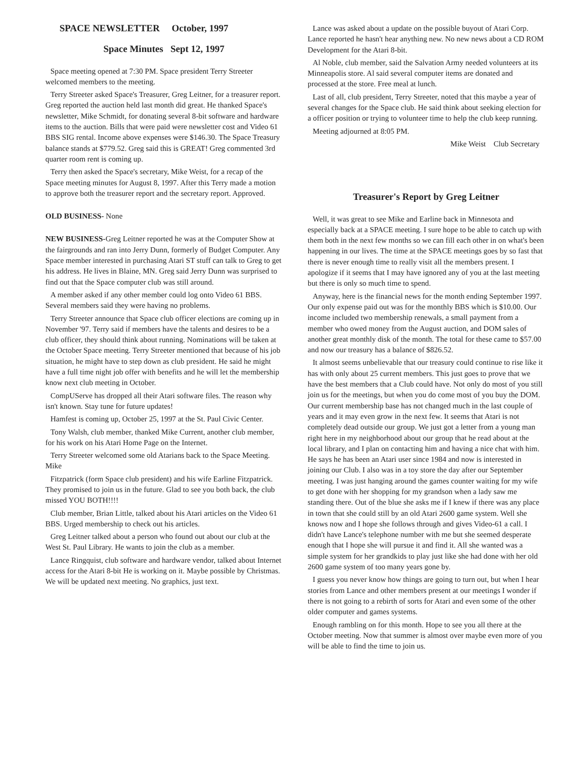SPACE NEWSLETTER October, 1997
Space Minutes Sept 12, 1997
Space meeting opened at 7:30 PM. Space president Terry Streeter welcomed members to the meeting.
Terry Streeter asked Space's Treasurer, Greg Leitner, for a treasurer report. Greg reported the auction held last month did great. He thanked Space's newsletter, Mike Schmidt, for donating several 8-bit software and hardware items to the auction. Bills that were paid were newsletter cost and Video 61 BBS SIG rental. Income above expenses were $146.30. The Space Treasury balance stands at $779.52. Greg said this is GREAT! Greg commented 3rd quarter room rent is coming up.
Terry then asked the Space's secretary, Mike Weist, for a recap of the Space meeting minutes for August 8, 1997. After this Terry made a motion to approve both the treasurer report and the secretary report. Approved.
OLD BUSINESS- None
NEW BUSINESS-Greg Leitner reported he was at the Computer Show at the fairgrounds and ran into Jerry Dunn, formerly of Budget Computer. Any Space member interested in purchasing Atari ST stuff can talk to Greg to get his address. He lives in Blaine, MN. Greg said Jerry Dunn was surprised to find out that the Space computer club was still around.
A member asked if any other member could log onto Video 61 BBS. Several members said they were having no problems.
Terry Streeter announce that Space club officer elections are coming up in November '97. Terry said if members have the talents and desires to be a club officer, they should think about running. Nominations will be taken at the October Space meeting. Terry Streeter mentioned that because of his job situation, he might have to step down as club president. He said he might have a full time night job offer with benefits and he will let the membership know next club meeting in October.
CompUServe has dropped all their Atari software files. The reason why isn't known. Stay tune for future updates!
Hamfest is coming up, October 25, 1997 at the St. Paul Civic Center.
Tony Walsh, club member, thanked Mike Current, another club member, for his work on his Atari Home Page on the Internet.
Terry Streeter welcomed some old Atarians back to the Space Meeting. Mike
Fitzpatrick (form Space club president) and his wife Earline Fitzpatrick. They promised to join us in the future. Glad to see you both back, the club missed YOU BOTH!!!!
Club member, Brian Little, talked about his Atari articles on the Video 61 BBS. Urged membership to check out his articles.
Greg Leitner talked about a person who found out about our club at the West St. Paul Library. He wants to join the club as a member.
Lance Ringquist, club software and hardware vendor, talked about Internet access for the Atari 8-bit He is working on it. Maybe possible by Christmas. We will be updated next meeting. No graphics, just text.
Lance was asked about a update on the possible buyout of Atari Corp. Lance reported he hasn't hear anything new. No new news about a CD ROM Development for the Atari 8-bit.
Al Noble, club member, said the Salvation Army needed volunteers at its Minneapolis store. Al said several computer items are donated and processed at the store. Free meal at lunch.
Last of all, club president, Terry Streeter, noted that this maybe a year of several changes for the Space club. He said think about seeking election for a officer position or trying to volunteer time to help the club keep running.
Meeting adjourned at 8:05 PM.
Mike Weist Club Secretary
Treasurer's Report by Greg Leitner
Well, it was great to see Mike and Earline back in Minnesota and especially back at a SPACE meeting. I sure hope to be able to catch up with them both in the next few months so we can fill each other in on what's been happening in our lives. The time at the SPACE meetings goes by so fast that there is never enough time to really visit all the members present. I apologize if it seems that I may have ignored any of you at the last meeting but there is only so much time to spend.
Anyway, here is the financial news for the month ending September 1997. Our only expense paid out was for the monthly BBS which is $10.00. Our income included two membership renewals, a small payment from a member who owed money from the August auction, and DOM sales of another great monthly disk of the month. The total for these came to $57.00 and now our treasury has a balance of $826.52.
It almost seems unbelievable that our treasury could continue to rise like it has with only about 25 current members. This just goes to prove that we have the best members that a Club could have. Not only do most of you still join us for the meetings, but when you do come most of you buy the DOM. Our current membership base has not changed much in the last couple of years and it may even grow in the next few. It seems that Atari is not completely dead outside our group. We just got a letter from a young man right here in my neighborhood about our group that he read about at the local library, and I plan on contacting him and having a nice chat with him. He says he has been an Atari user since 1984 and now is interested in joining our Club. I also was in a toy store the day after our September meeting. I was just hanging around the games counter waiting for my wife to get done with her shopping for my grandson when a lady saw me standing there. Out of the blue she asks me if I knew if there was any place in town that she could still by an old Atari 2600 game system. Well she knows now and I hope she follows through and gives Video-61 a call. I didn't have Lance's telephone number with me but she seemed desperate enough that I hope she will pursue it and find it. All she wanted was a simple system for her grandkids to play just like she had done with her old 2600 game system of too many years gone by.
I guess you never know how things are going to turn out, but when I hear stories from Lance and other members present at our meetings I wonder if there is not going to a rebirth of sorts for Atari and even some of the other older computer and games systems.
Enough rambling on for this month. Hope to see you all there at the October meeting. Now that summer is almost over maybe even more of you will be able to find the time to join us.